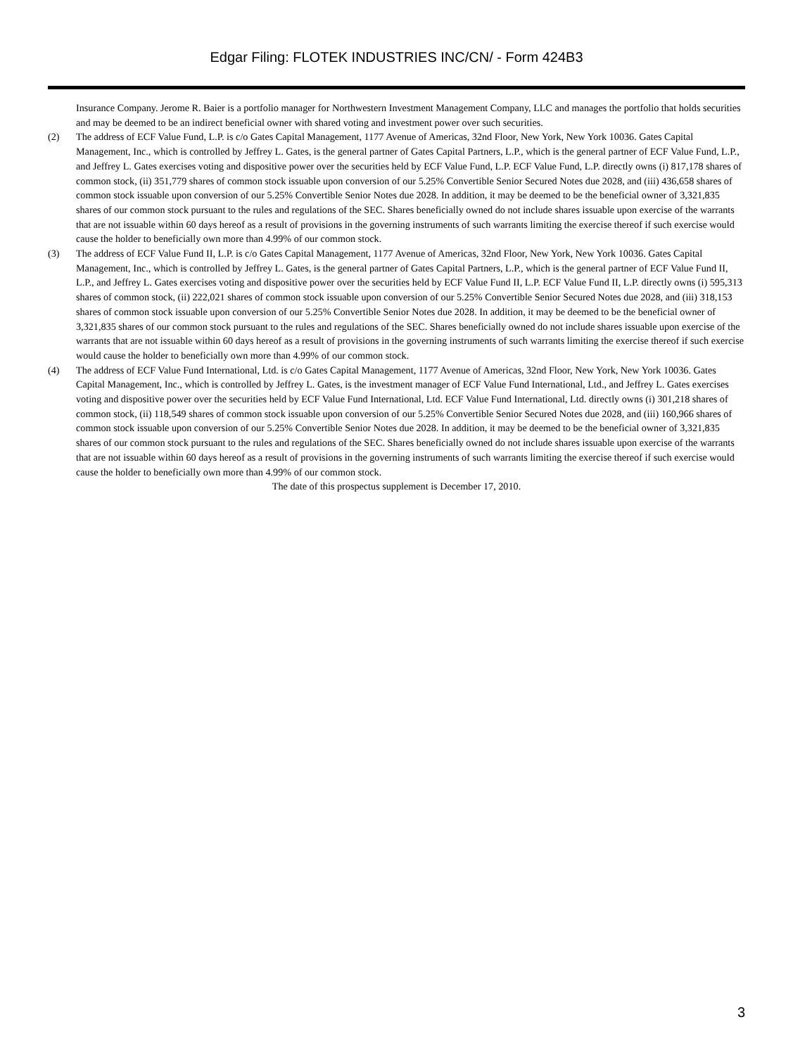Edgar Filing: FLOTEK INDUSTRIES INC/CN/ - Form 424B3
Insurance Company. Jerome R. Baier is a portfolio manager for Northwestern Investment Management Company, LLC and manages the portfolio that holds securities and may be deemed to be an indirect beneficial owner with shared voting and investment power over such securities.
(2) The address of ECF Value Fund, L.P. is c/o Gates Capital Management, 1177 Avenue of Americas, 32nd Floor, New York, New York 10036. Gates Capital Management, Inc., which is controlled by Jeffrey L. Gates, is the general partner of Gates Capital Partners, L.P., which is the general partner of ECF Value Fund, L.P., and Jeffrey L. Gates exercises voting and dispositive power over the securities held by ECF Value Fund, L.P. ECF Value Fund, L.P. directly owns (i) 817,178 shares of common stock, (ii) 351,779 shares of common stock issuable upon conversion of our 5.25% Convertible Senior Secured Notes due 2028, and (iii) 436,658 shares of common stock issuable upon conversion of our 5.25% Convertible Senior Notes due 2028. In addition, it may be deemed to be the beneficial owner of 3,321,835 shares of our common stock pursuant to the rules and regulations of the SEC. Shares beneficially owned do not include shares issuable upon exercise of the warrants that are not issuable within 60 days hereof as a result of provisions in the governing instruments of such warrants limiting the exercise thereof if such exercise would cause the holder to beneficially own more than 4.99% of our common stock.
(3) The address of ECF Value Fund II, L.P. is c/o Gates Capital Management, 1177 Avenue of Americas, 32nd Floor, New York, New York 10036. Gates Capital Management, Inc., which is controlled by Jeffrey L. Gates, is the general partner of Gates Capital Partners, L.P., which is the general partner of ECF Value Fund II, L.P., and Jeffrey L. Gates exercises voting and dispositive power over the securities held by ECF Value Fund II, L.P. ECF Value Fund II, L.P. directly owns (i) 595,313 shares of common stock, (ii) 222,021 shares of common stock issuable upon conversion of our 5.25% Convertible Senior Secured Notes due 2028, and (iii) 318,153 shares of common stock issuable upon conversion of our 5.25% Convertible Senior Notes due 2028. In addition, it may be deemed to be the beneficial owner of 3,321,835 shares of our common stock pursuant to the rules and regulations of the SEC. Shares beneficially owned do not include shares issuable upon exercise of the warrants that are not issuable within 60 days hereof as a result of provisions in the governing instruments of such warrants limiting the exercise thereof if such exercise would cause the holder to beneficially own more than 4.99% of our common stock.
(4) The address of ECF Value Fund International, Ltd. is c/o Gates Capital Management, 1177 Avenue of Americas, 32nd Floor, New York, New York 10036. Gates Capital Management, Inc., which is controlled by Jeffrey L. Gates, is the investment manager of ECF Value Fund International, Ltd., and Jeffrey L. Gates exercises voting and dispositive power over the securities held by ECF Value Fund International, Ltd. ECF Value Fund International, Ltd. directly owns (i) 301,218 shares of common stock, (ii) 118,549 shares of common stock issuable upon conversion of our 5.25% Convertible Senior Secured Notes due 2028, and (iii) 160,966 shares of common stock issuable upon conversion of our 5.25% Convertible Senior Notes due 2028. In addition, it may be deemed to be the beneficial owner of 3,321,835 shares of our common stock pursuant to the rules and regulations of the SEC. Shares beneficially owned do not include shares issuable upon exercise of the warrants that are not issuable within 60 days hereof as a result of provisions in the governing instruments of such warrants limiting the exercise thereof if such exercise would cause the holder to beneficially own more than 4.99% of our common stock.
The date of this prospectus supplement is December 17, 2010.
3